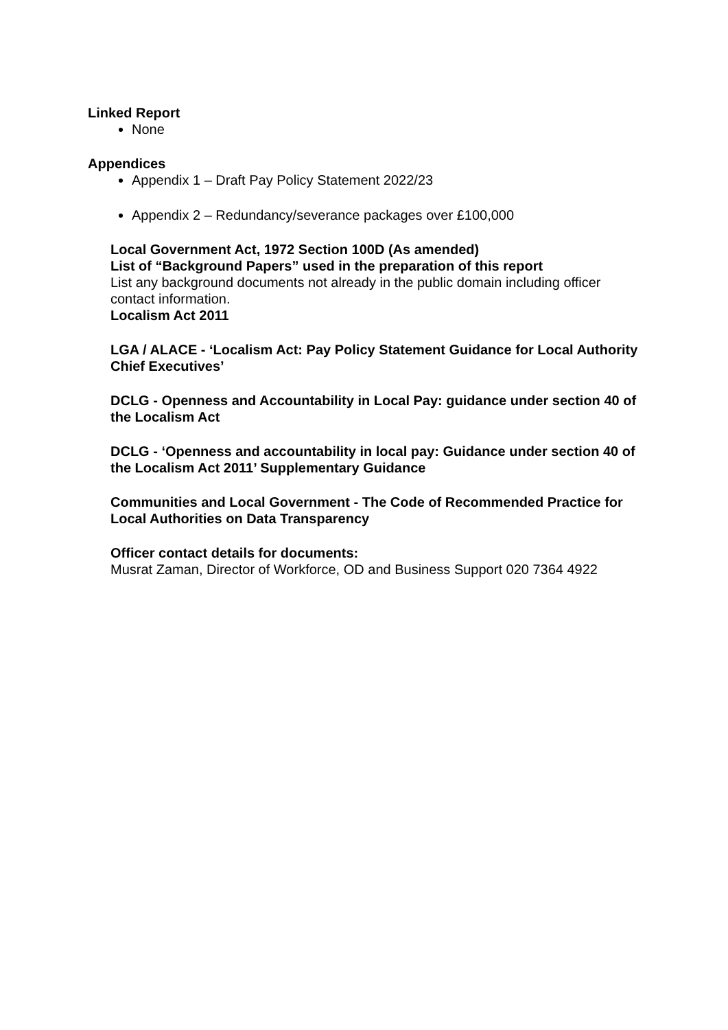Linked Report
None
Appendices
Appendix 1 – Draft Pay Policy Statement 2022/23
Appendix 2 – Redundancy/severance packages over £100,000
Local Government Act, 1972 Section 100D (As amended)
List of “Background Papers” used in the preparation of this report
List any background documents not already in the public domain including officer contact information.
Localism Act 2011
LGA / ALACE - ‘Localism Act: Pay Policy Statement Guidance for Local Authority Chief Executives’
DCLG - Openness and Accountability in Local Pay: guidance under section 40 of the Localism Act
DCLG - ‘Openness and accountability in local pay: Guidance under section 40 of the Localism Act 2011’ Supplementary Guidance
Communities and Local Government - The Code of Recommended Practice for Local Authorities on Data Transparency
Officer contact details for documents:
Musrat Zaman, Director of Workforce, OD and Business Support 020 7364 4922